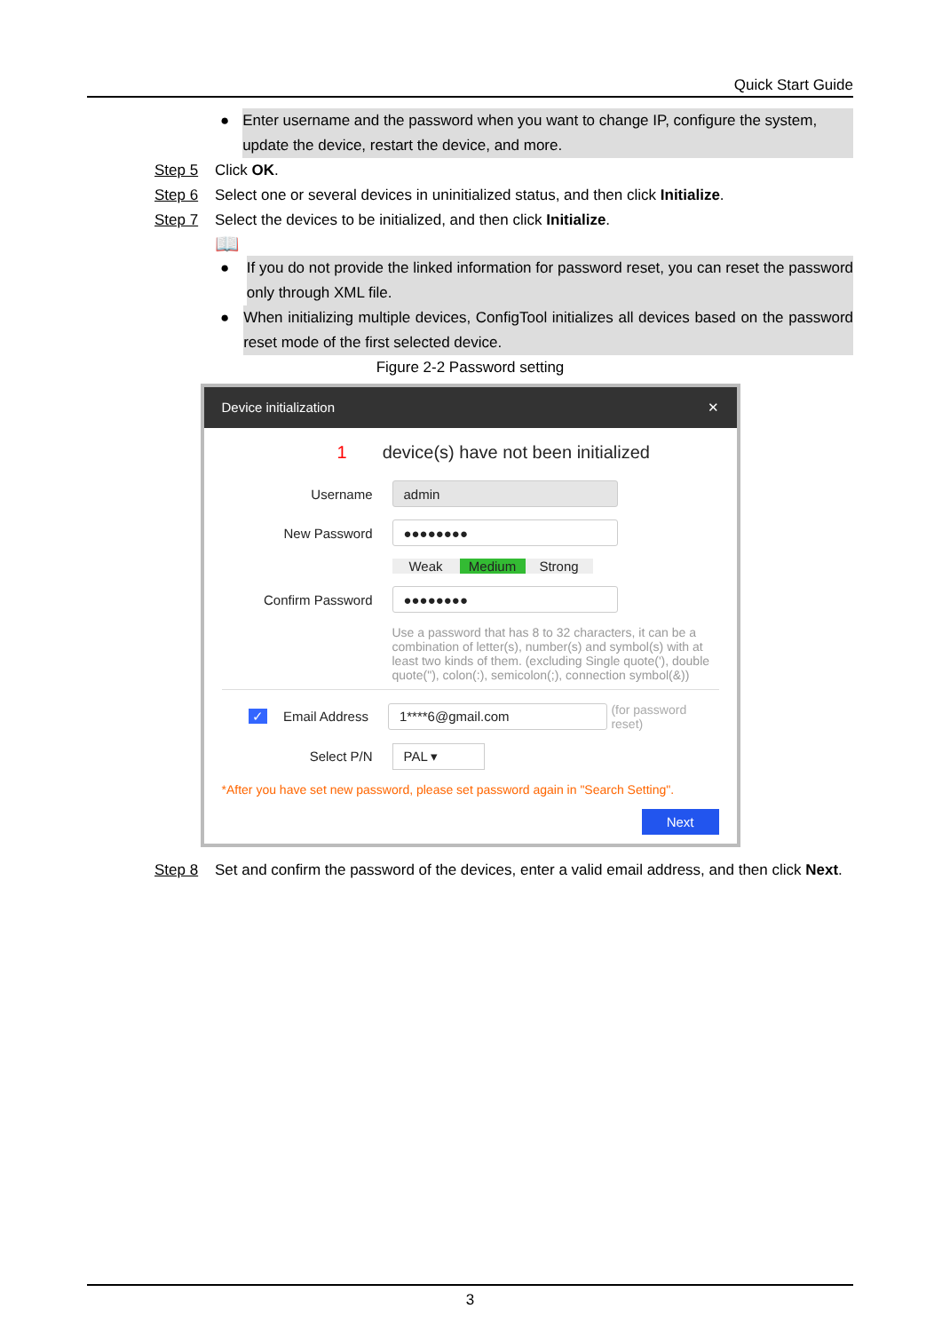Quick Start Guide
● Enter username and the password when you want to change IP, configure the system, update the device, restart the device, and more.
Step 5 Click OK.
Step 6 Select one or several devices in uninitialized status, and then click Initialize.
Step 7 Select the devices to be initialized, and then click Initialize.
📖
● If you do not provide the linked information for password reset, you can reset the password only through XML file.
● When initializing multiple devices, ConfigTool initializes all devices based on the password reset mode of the first selected device.
Figure 2-2 Password setting
Device initialization ✕
1 device(s) have not been initialized
Username admin
New Password ●●●●●●●●
Weak Medium Strong
Confirm Password ●●●●●●●●
Use a password that has 8 to 32 characters, it can be a combination of letter(s), number(s) and symbol(s) with at least two kinds of them. (excluding Single quote('), double quote("), colon(:), semicolon(;), connection symbol(&))
✓ Email Address 1****6@gmail.com (for password reset)
Select P/N PAL ▾
*After you have set new password, please set password again in "Search Setting".
Next
Step 8 Set and confirm the password of the devices, enter a valid email address, and then click Next.
3